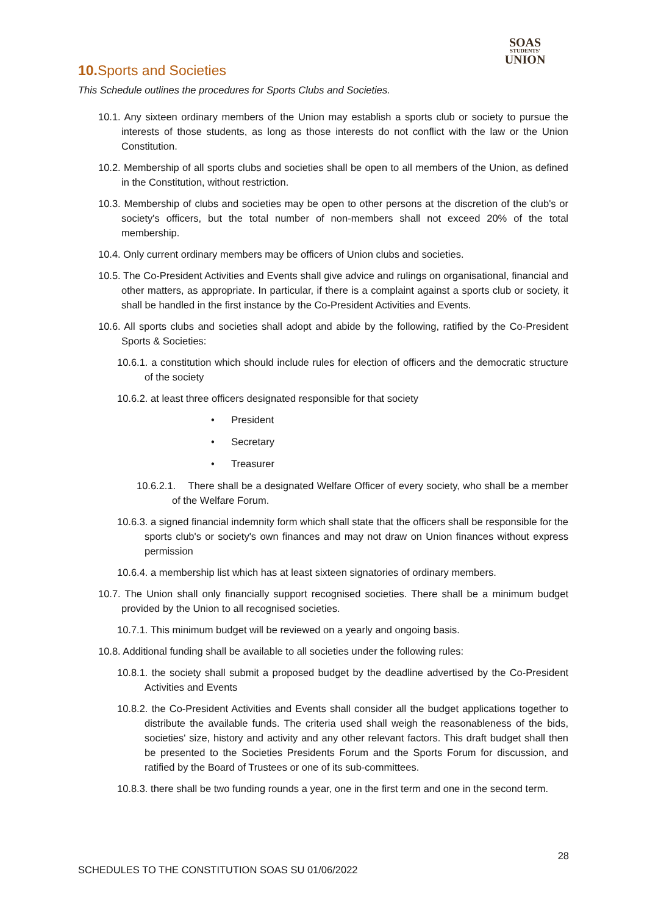SOAS
STUDENTS'
UNION
10. Sports and Societies
This Schedule outlines the procedures for Sports Clubs and Societies.
10.1. Any sixteen ordinary members of the Union may establish a sports club or society to pursue the interests of those students, as long as those interests do not conflict with the law or the Union Constitution.
10.2. Membership of all sports clubs and societies shall be open to all members of the Union, as defined in the Constitution, without restriction.
10.3. Membership of clubs and societies may be open to other persons at the discretion of the club's or society's officers, but the total number of non-members shall not exceed 20% of the total membership.
10.4. Only current ordinary members may be officers of Union clubs and societies.
10.5. The Co-President Activities and Events shall give advice and rulings on organisational, financial and other matters, as appropriate. In particular, if there is a complaint against a sports club or society, it shall be handled in the first instance by the Co-President Activities and Events.
10.6. All sports clubs and societies shall adopt and abide by the following, ratified by the Co-President Sports & Societies:
10.6.1. a constitution which should include rules for election of officers and the democratic structure of the society
10.6.2. at least three officers designated responsible for that society
• President
• Secretary
• Treasurer
10.6.2.1. There shall be a designated Welfare Officer of every society, who shall be a member of the Welfare Forum.
10.6.3. a signed financial indemnity form which shall state that the officers shall be responsible for the sports club's or society's own finances and may not draw on Union finances without express permission
10.6.4. a membership list which has at least sixteen signatories of ordinary members.
10.7. The Union shall only financially support recognised societies. There shall be a minimum budget provided by the Union to all recognised societies.
10.7.1. This minimum budget will be reviewed on a yearly and ongoing basis.
10.8. Additional funding shall be available to all societies under the following rules:
10.8.1. the society shall submit a proposed budget by the deadline advertised by the Co-President Activities and Events
10.8.2. the Co-President Activities and Events shall consider all the budget applications together to distribute the available funds. The criteria used shall weigh the reasonableness of the bids, societies' size, history and activity and any other relevant factors. This draft budget shall then be presented to the Societies Presidents Forum and the Sports Forum for discussion, and ratified by the Board of Trustees or one of its sub-committees.
10.8.3. there shall be two funding rounds a year, one in the first term and one in the second term.
28
SCHEDULES TO THE CONSTITUTION SOAS SU 01/06/2022